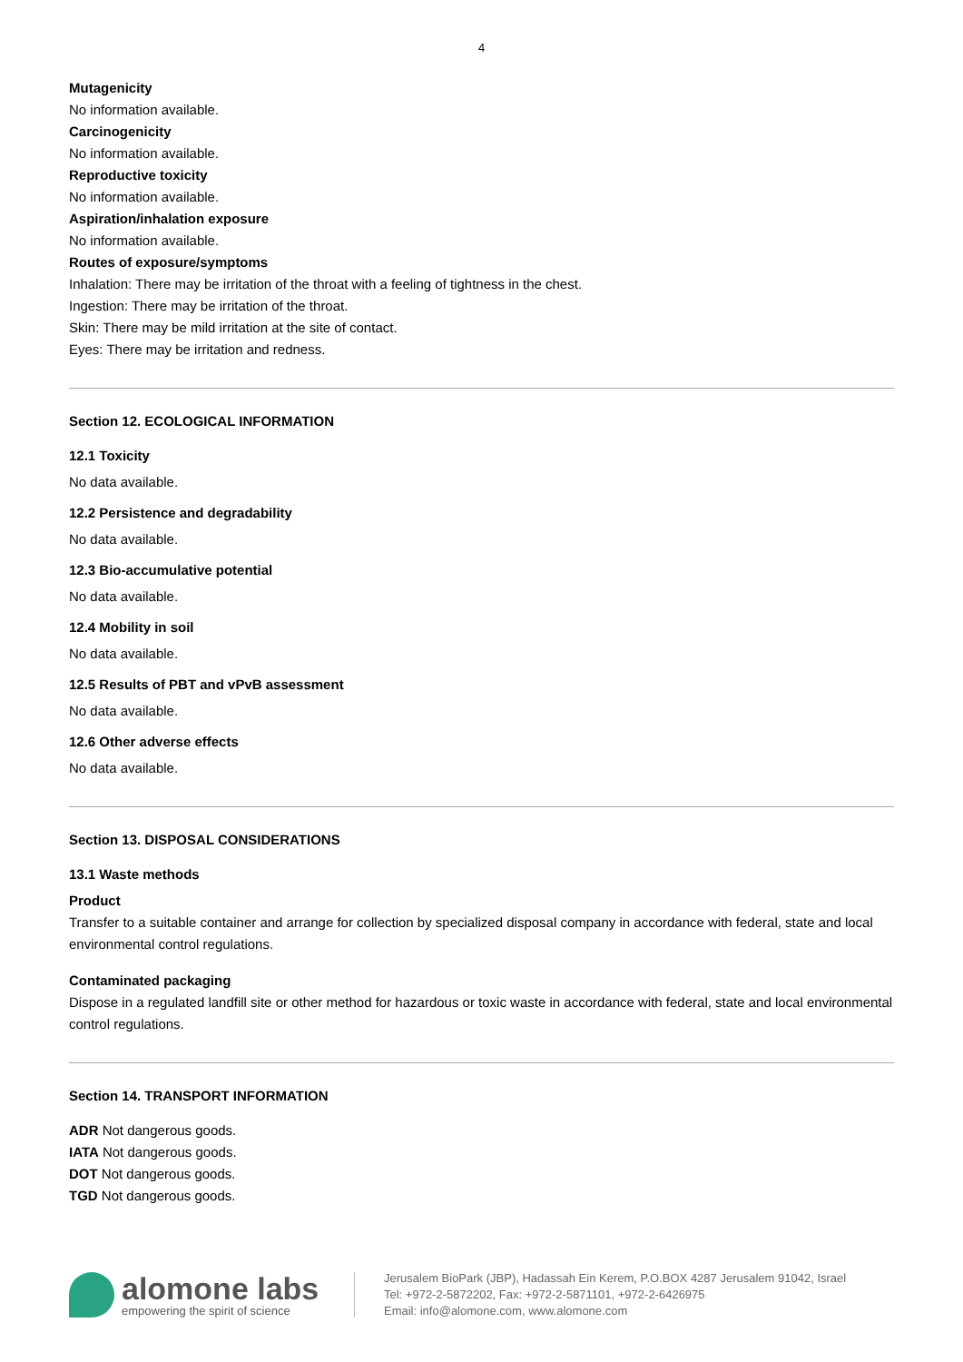4
Mutagenicity
No information available.
Carcinogenicity
No information available.
Reproductive toxicity
No information available.
Aspiration/inhalation exposure
No information available.
Routes of exposure/symptoms
Inhalation: There may be irritation of the throat with a feeling of tightness in the chest.
Ingestion: There may be irritation of the throat.
Skin: There may be mild irritation at the site of contact.
Eyes: There may be irritation and redness.
Section 12. ECOLOGICAL INFORMATION
12.1 Toxicity
No data available.
12.2 Persistence and degradability
No data available.
12.3 Bio-accumulative potential
No data available.
12.4 Mobility in soil
No data available.
12.5 Results of PBT and vPvB assessment
No data available.
12.6 Other adverse effects
No data available.
Section 13. DISPOSAL CONSIDERATIONS
13.1 Waste methods
Product
Transfer to a suitable container and arrange for collection by specialized disposal company in accordance with federal, state and local environmental control regulations.
Contaminated packaging
Dispose in a regulated landfill site or other method for hazardous or toxic waste in accordance with federal, state and local environmental control regulations.
Section 14. TRANSPORT INFORMATION
ADR Not dangerous goods.
IATA Not dangerous goods.
DOT Not dangerous goods.
TGD Not dangerous goods.
alomone labs
empowering the spirit of science
Jerusalem BioPark (JBP), Hadassah Ein Kerem, P.O.BOX 4287 Jerusalem 91042, Israel
Tel: +972-2-5872202, Fax: +972-2-5871101, +972-2-6426975
Email: info@alomone.com, www.alomone.com